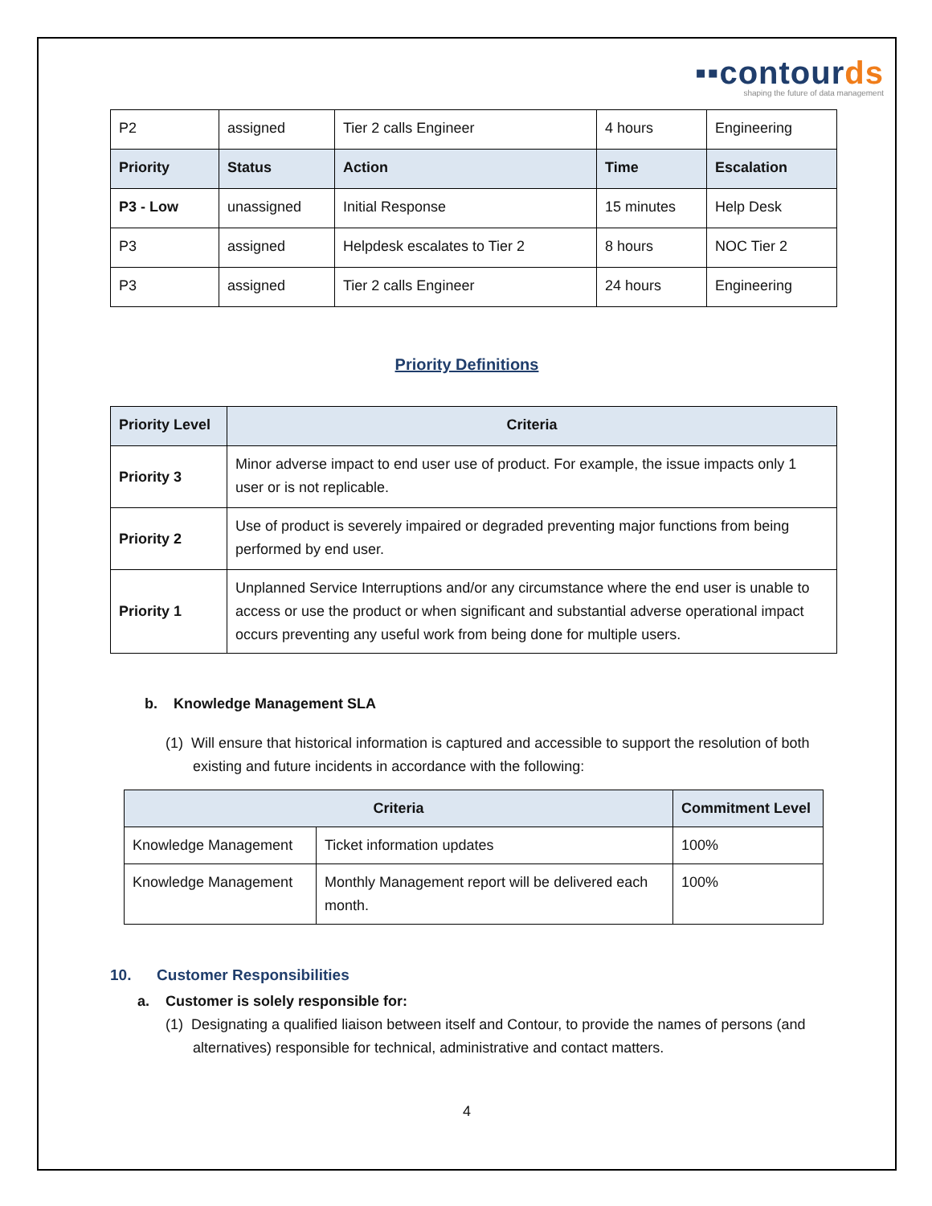▪▪contourds
shaping the future of data management
| P2 | assigned | Tier 2 calls Engineer | 4 hours | Engineering |
| Priority | Status | Action | Time | Escalation |
| P3 - Low | unassigned | Initial Response | 15 minutes | Help Desk |
| P3 | assigned | Helpdesk escalates to Tier 2 | 8 hours | NOC Tier 2 |
| P3 | assigned | Tier 2 calls Engineer | 24 hours | Engineering |
Priority Definitions
| Priority Level | Criteria |
| --- | --- |
| Priority 3 | Minor adverse impact to end user use of product. For example, the issue impacts only 1 user or is not replicable. |
| Priority 2 | Use of product is severely impaired or degraded preventing major functions from being performed by end user. |
| Priority 1 | Unplanned Service Interruptions and/or any circumstance where the end user is unable to access or use the product or when significant and substantial adverse operational impact occurs preventing any useful work from being done for multiple users. |
b. Knowledge Management SLA
(1) Will ensure that historical information is captured and accessible to support the resolution of both existing and future incidents in accordance with the following:
| Criteria | | Commitment Level |
| --- | --- | --- |
| Knowledge Management | Ticket information updates | 100% |
| Knowledge Management | Monthly Management report will be delivered each month. | 100% |
10. Customer Responsibilities
a. Customer is solely responsible for:
(1) Designating a qualified liaison between itself and Contour, to provide the names of persons (and alternatives) responsible for technical, administrative and contact matters.
4